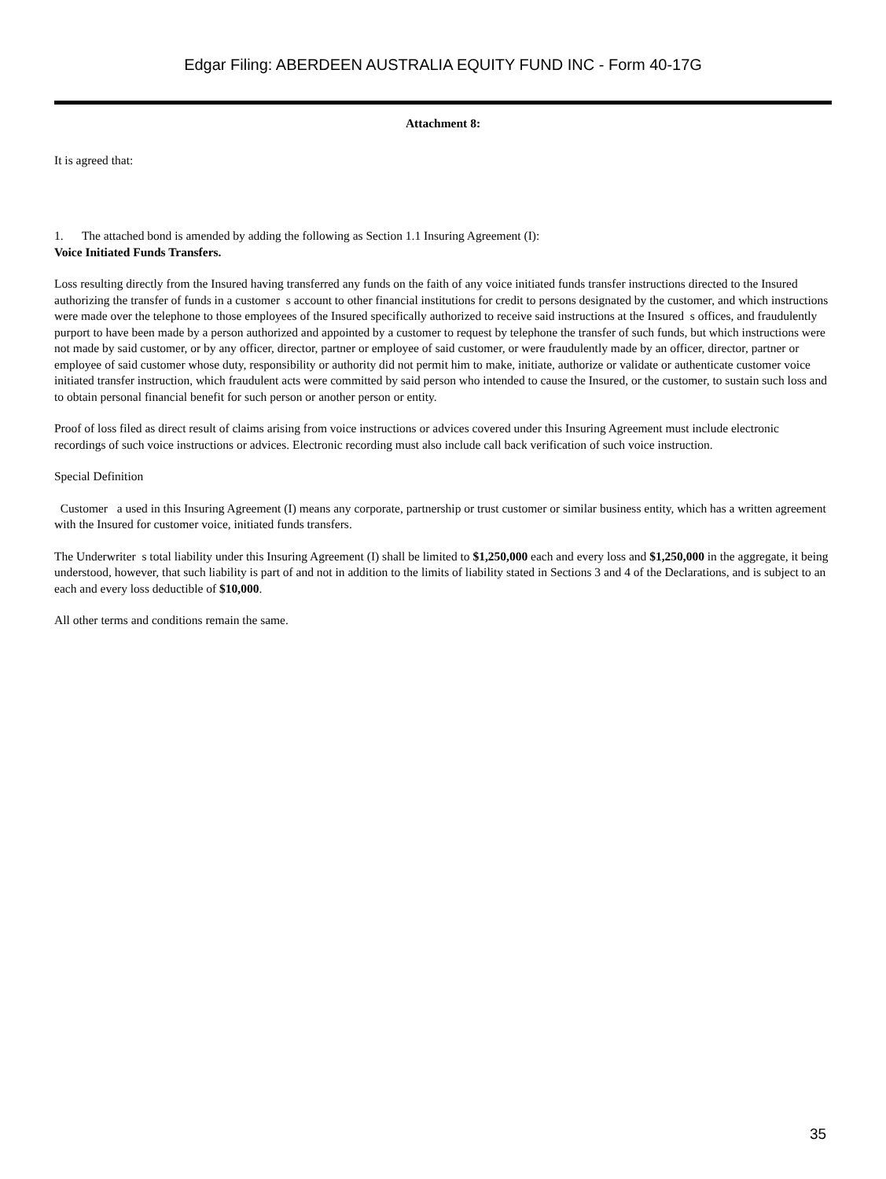Edgar Filing: ABERDEEN AUSTRALIA EQUITY FUND INC - Form 40-17G
Attachment 8:
It is agreed that:
1. The attached bond is amended by adding the following as Section 1.1 Insuring Agreement (I):
Voice Initiated Funds Transfers.
Loss resulting directly from the Insured having transferred any funds on the faith of any voice initiated funds transfer instructions directed to the Insured authorizing the transfer of funds in a customer s account to other financial institutions for credit to persons designated by the customer, and which instructions were made over the telephone to those employees of the Insured specifically authorized to receive said instructions at the Insured s offices, and fraudulently purport to have been made by a person authorized and appointed by a customer to request by telephone the transfer of such funds, but which instructions were not made by said customer, or by any officer, director, partner or employee of said customer, or were fraudulently made by an officer, director, partner or employee of said customer whose duty, responsibility or authority did not permit him to make, initiate, authorize or validate or authenticate customer voice initiated transfer instruction, which fraudulent acts were committed by said person who intended to cause the Insured, or the customer, to sustain such loss and to obtain personal financial benefit for such person or another person or entity.
Proof of loss filed as direct result of claims arising from voice instructions or advices covered under this Insuring Agreement must include electronic recordings of such voice instructions or advices. Electronic recording must also include call back verification of such voice instruction.
Special Definition
Customer a used in this Insuring Agreement (I) means any corporate, partnership or trust customer or similar business entity, which has a written agreement with the Insured for customer voice, initiated funds transfers.
The Underwriter s total liability under this Insuring Agreement (I) shall be limited to $1,250,000 each and every loss and $1,250,000 in the aggregate, it being understood, however, that such liability is part of and not in addition to the limits of liability stated in Sections 3 and 4 of the Declarations, and is subject to an each and every loss deductible of $10,000.
All other terms and conditions remain the same.
35